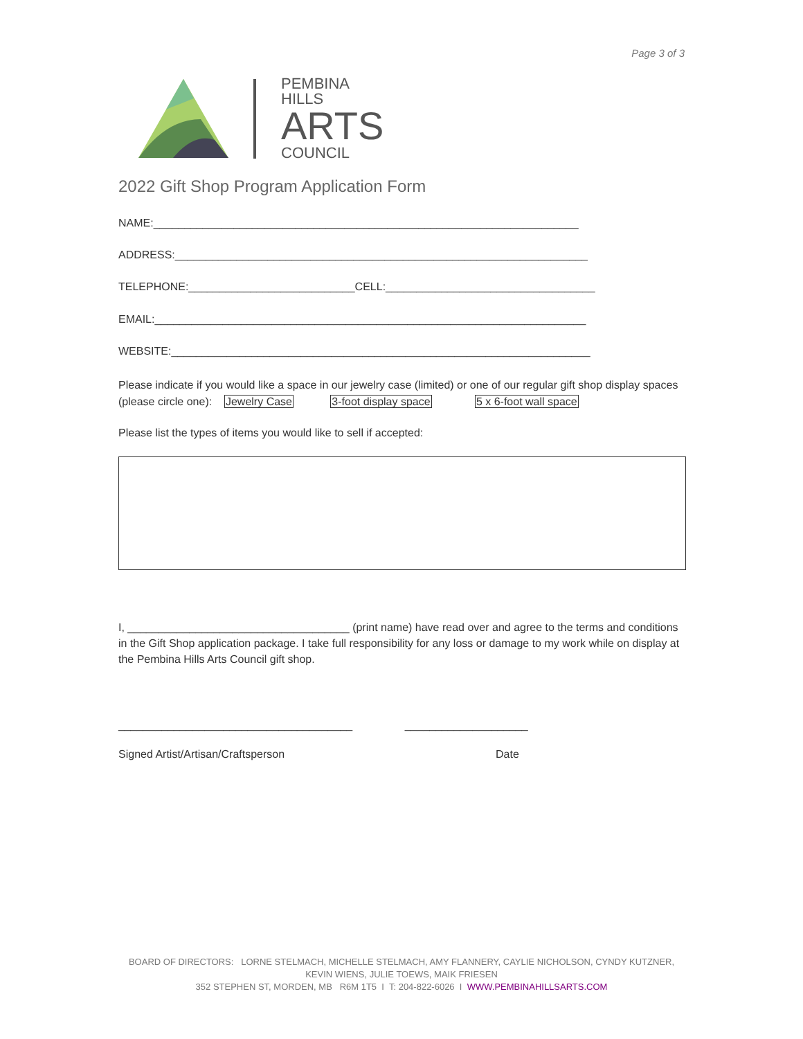Page 3 of 3
PEMBINA
HILLS
ARTS
COUNCIL
2022 Gift Shop Program Application Form
NAME:_____________________________________________________________________
ADDRESS:___________________________________________________________________
TELEPHONE:___________________________CELL:__________________________________
EMAIL:______________________________________________________________________
WEBSITE:____________________________________________________________________
Please indicate if you would like a space in our jewelry case (limited) or one of our regular gift shop display spaces (please circle one): Jewelry Case 3-foot display space 5 x 6-foot wall space
Please list the types of items you would like to sell if accepted:
I, ____________________________________ (print name) have read over and agree to the terms and conditions in the Gift Shop application package. I take full responsibility for any loss or damage to my work while on display at the Pembina Hills Arts Council gift shop.
______________________________________ ____________________
Signed Artist/Artisan/Craftsperson Date
BOARD OF DIRECTORS: LORNE STELMACH, MICHELLE STELMACH, AMY FLANNERY, CAYLIE NICHOLSON, CYNDY KUTZNER, KEVIN WIENS, JULIE TOEWS, MAIK FRIESEN
352 STEPHEN ST, MORDEN, MB R6M 1T5 I T: 204-822-6026 I WWW.PEMBINAHILLSARTS.COM